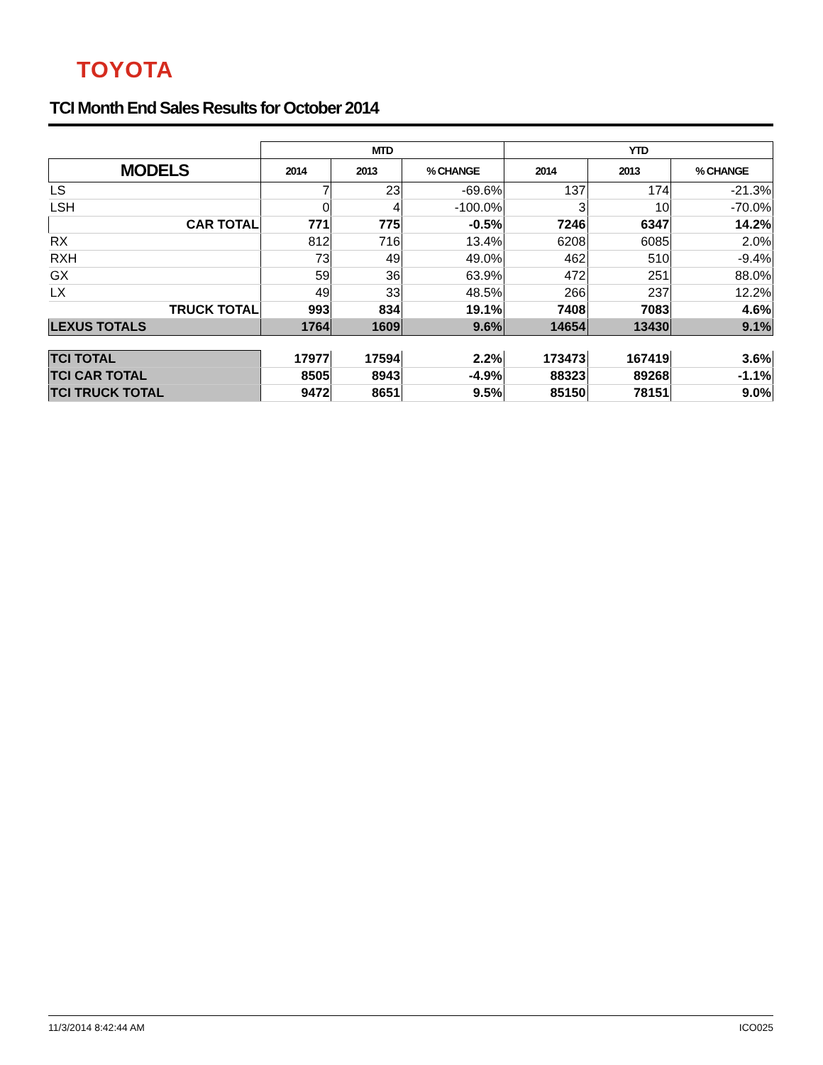TOYOTA
TCI Month End Sales Results for October 2014
| | MTD | | | YTD | | |
| MODELS | 2014 | 2013 | % CHANGE | 2014 | 2013 | % CHANGE |
| LS | 7 | 23 | -69.6% | 137 | 174 | -21.3% |
| LSH | 0 | 4 | -100.0% | 3 | 10 | -70.0% |
| CAR TOTAL | 771 | 775 | -0.5% | 7246 | 6347 | 14.2% |
| RX | 812 | 716 | 13.4% | 6208 | 6085 | 2.0% |
| RXH | 73 | 49 | 49.0% | 462 | 510 | -9.4% |
| GX | 59 | 36 | 63.9% | 472 | 251 | 88.0% |
| LX | 49 | 33 | 48.5% | 266 | 237 | 12.2% |
| TRUCK TOTAL | 993 | 834 | 19.1% | 7408 | 7083 | 4.6% |
| LEXUS TOTALS | 1764 | 1609 | 9.6% | 14654 | 13430 | 9.1% |
| TCI TOTAL | 17977 | 17594 | 2.2% | 173473 | 167419 | 3.6% |
| TCI CAR TOTAL | 8505 | 8943 | -4.9% | 88323 | 89268 | -1.1% |
| TCI TRUCK TOTAL | 9472 | 8651 | 9.5% | 85150 | 78151 | 9.0% |
11/3/2014 8:42:44 AM ICO025